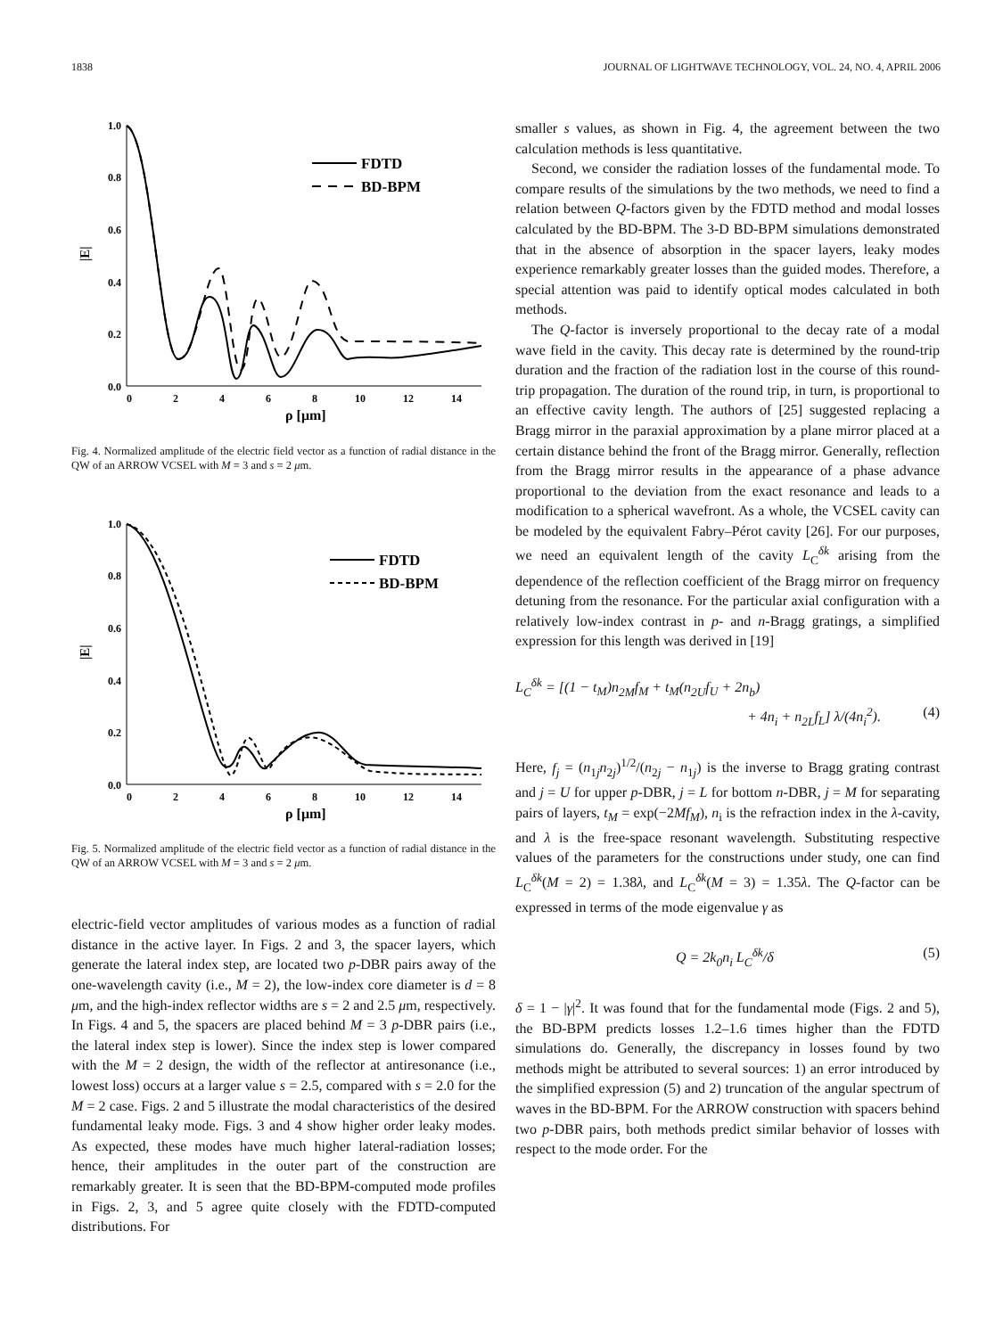1838 JOURNAL OF LIGHTWAVE TECHNOLOGY, VOL. 24, NO. 4, APRIL 2006
1.0
0.8
0.6
0.4
0.2
0.0
0
2
4
6
8
10
12
14
ρ [μm]
|E|
FDTD
BD-BPM
Fig. 4. Normalized amplitude of the electric field vector as a function of radial distance in the QW of an ARROW VCSEL with M = 3 and s = 2 μm.
1.0
0.8
0.6
0.4
0.2
0.0
0
2
4
6
8
10
12
14
ρ [μm]
|E|
FDTD
BD-BPM
Fig. 5. Normalized amplitude of the electric field vector as a function of radial distance in the QW of an ARROW VCSEL with M = 3 and s = 2 μm.
electric-field vector amplitudes of various modes as a function of radial distance in the active layer. In Figs. 2 and 3, the spacer layers, which generate the lateral index step, are located two p-DBR pairs away of the one-wavelength cavity (i.e., M = 2), the low-index core diameter is d = 8 μm, and the high-index reflector widths are s = 2 and 2.5 μm, respectively. In Figs. 4 and 5, the spacers are placed behind M = 3 p-DBR pairs (i.e., the lateral index step is lower). Since the index step is lower compared with the M = 2 design, the width of the reflector at antiresonance (i.e., lowest loss) occurs at a larger value s = 2.5, compared with s = 2.0 for the M = 2 case. Figs. 2 and 5 illustrate the modal characteristics of the desired fundamental leaky mode. Figs. 3 and 4 show higher order leaky modes. As expected, these modes have much higher lateral-radiation losses; hence, their amplitudes in the outer part of the construction are remarkably greater. It is seen that the BD-BPM-computed mode profiles in Figs. 2, 3, and 5 agree quite closely with the FDTD-computed distributions. For
smaller s values, as shown in Fig. 4, the agreement between the two calculation methods is less quantitative.
Second, we consider the radiation losses of the fundamental mode. To compare results of the simulations by the two methods, we need to find a relation between Q-factors given by the FDTD method and modal losses calculated by the BD-BPM. The 3-D BD-BPM simulations demonstrated that in the absence of absorption in the spacer layers, leaky modes experience remarkably greater losses than the guided modes. Therefore, a special attention was paid to identify optical modes calculated in both methods.
The Q-factor is inversely proportional to the decay rate of a modal wave field in the cavity. This decay rate is determined by the round-trip duration and the fraction of the radiation lost in the course of this round-trip propagation. The duration of the round trip, in turn, is proportional to an effective cavity length. The authors of [25] suggested replacing a Bragg mirror in the paraxial approximation by a plane mirror placed at a certain distance behind the front of the Bragg mirror. Generally, reflection from the Bragg mirror results in the appearance of a phase advance proportional to the deviation from the exact resonance and leads to a modification to a spherical wavefront. As a whole, the VCSEL cavity can be modeled by the equivalent Fabry–Pérot cavity [26]. For our purposes, we need an equivalent length of the cavity L<sub>C</sub><sup>δk</sup> arising from the dependence of the reflection coefficient of the Bragg mirror on frequency detuning from the resonance. For the particular axial configuration with a relatively low-index contrast in p- and n-Bragg gratings, a simplified expression for this length was derived in [19]
L<sub>C</sub><sup>δk</sup> = [(1 − t<sub>M</sub>)n<sub>2M</sub>f<sub>M</sub> + t<sub>M</sub>(n<sub>2U</sub>f<sub>U</sub> + 2n<sub>b</sub>)
+ 4n<sub>i</sub> + n<sub>2L</sub>f<sub>L</sub>] λ/(4n<sub>i</sub><sup>2</sup>). (4)
Here, f<sub>j</sub> = (n<sub>1j</sub>n<sub>2j</sub>)<sup>1/2</sup>/(n<sub>2j</sub> − n<sub>1j</sub>) is the inverse to Bragg grating contrast and j = U for upper p-DBR, j = L for bottom n-DBR, j = M for separating pairs of layers, t<sub>M</sub> = exp(−2Mf<sub>M</sub>), n<sub>i</sub> is the refraction index in the λ-cavity, and λ is the free-space resonant wavelength. Substituting respective values of the parameters for the constructions under study, one can find L<sub>C</sub><sup>δk</sup>(M = 2) = 1.38λ, and L<sub>C</sub><sup>δk</sup>(M = 3) = 1.35λ. The Q-factor can be expressed in terms of the mode eigenvalue γ as
Q = 2k<sub>0</sub>n<sub>i</sub> L<sub>C</sub><sup>δk</sup>/δ (5)
δ = 1 − |γ|<sup>2</sup>. It was found that for the fundamental mode (Figs. 2 and 5), the BD-BPM predicts losses 1.2–1.6 times higher than the FDTD simulations do. Generally, the discrepancy in losses found by two methods might be attributed to several sources: 1) an error introduced by the simplified expression (5) and 2) truncation of the angular spectrum of waves in the BD-BPM. For the ARROW construction with spacers behind two p-DBR pairs, both methods predict similar behavior of losses with respect to the mode order. For the